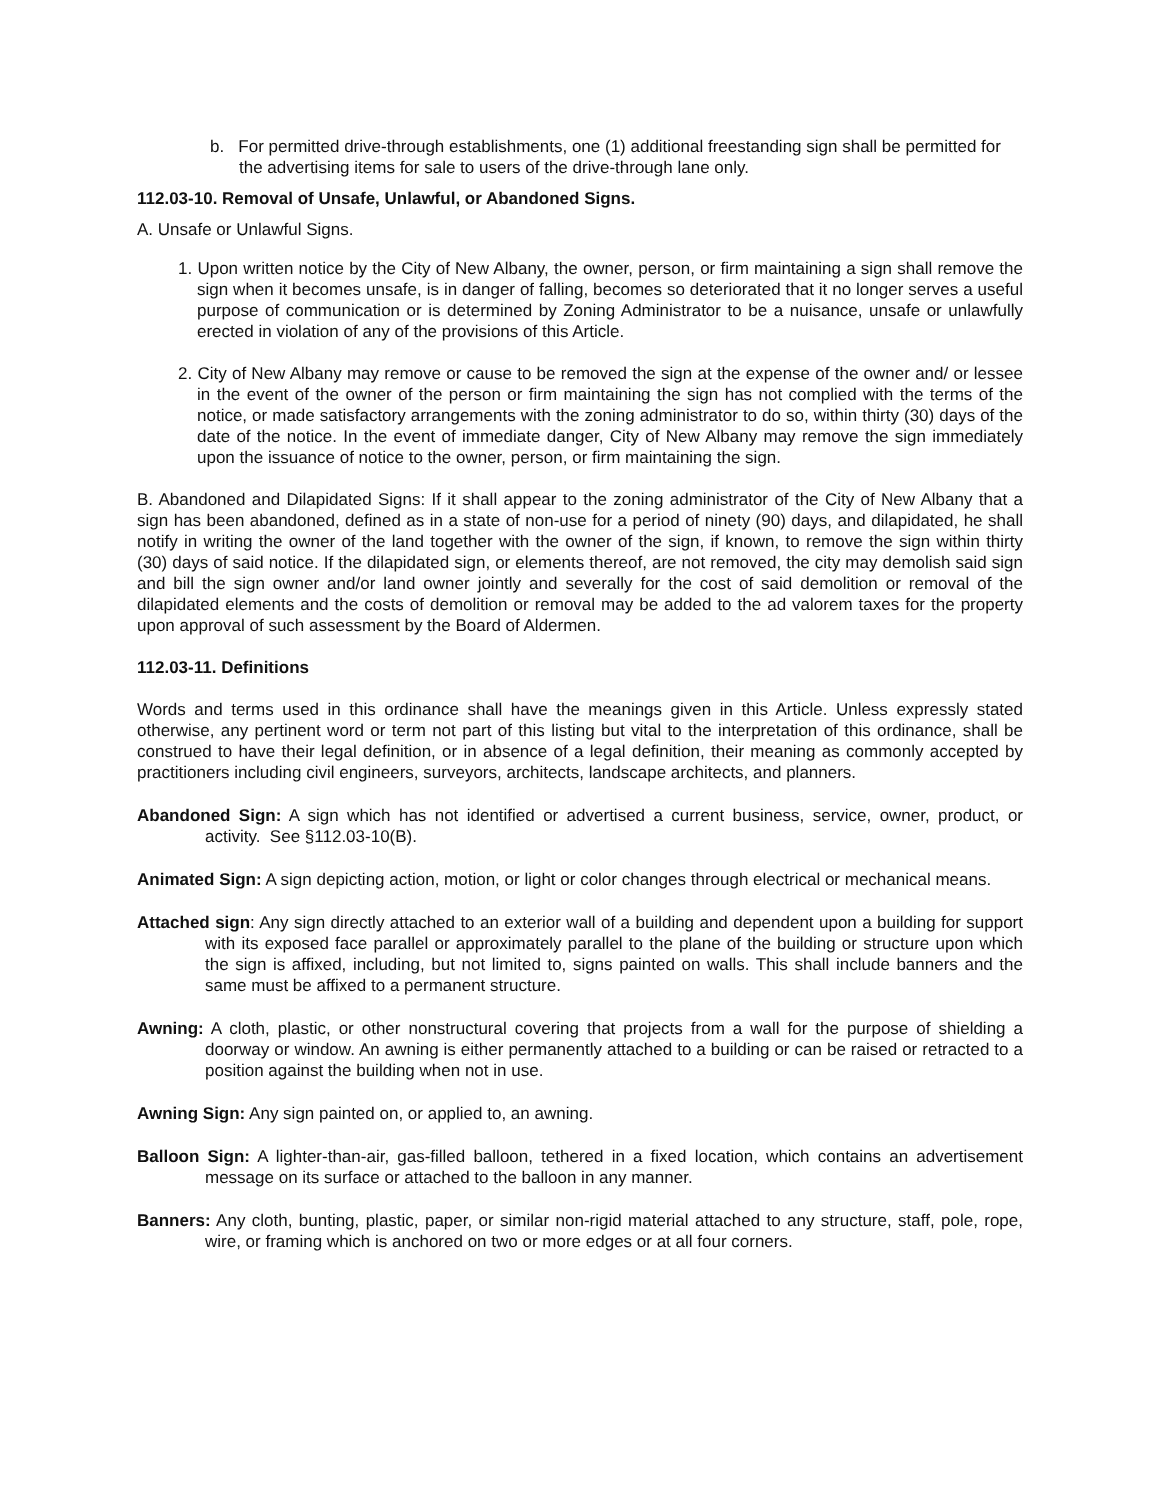b. For permitted drive-through establishments, one (1) additional freestanding sign shall be permitted for the advertising items for sale to users of the drive-through lane only.
112.03-10. Removal of Unsafe, Unlawful, or Abandoned Signs.
A. Unsafe or Unlawful Signs.
1. Upon written notice by the City of New Albany, the owner, person, or firm maintaining a sign shall remove the sign when it becomes unsafe, is in danger of falling, becomes so deteriorated that it no longer serves a useful purpose of communication or is determined by Zoning Administrator to be a nuisance, unsafe or unlawfully erected in violation of any of the provisions of this Article.
2. City of New Albany may remove or cause to be removed the sign at the expense of the owner and/ or lessee in the event of the owner of the person or firm maintaining the sign has not complied with the terms of the notice, or made satisfactory arrangements with the zoning administrator to do so, within thirty (30) days of the date of the notice. In the event of immediate danger, City of New Albany may remove the sign immediately upon the issuance of notice to the owner, person, or firm maintaining the sign.
B. Abandoned and Dilapidated Signs: If it shall appear to the zoning administrator of the City of New Albany that a sign has been abandoned, defined as in a state of non-use for a period of ninety (90) days, and dilapidated, he shall notify in writing the owner of the land together with the owner of the sign, if known, to remove the sign within thirty (30) days of said notice. If the dilapidated sign, or elements thereof, are not removed, the city may demolish said sign and bill the sign owner and/or land owner jointly and severally for the cost of said demolition or removal of the dilapidated elements and the costs of demolition or removal may be added to the ad valorem taxes for the property upon approval of such assessment by the Board of Aldermen.
112.03-11. Definitions
Words and terms used in this ordinance shall have the meanings given in this Article. Unless expressly stated otherwise, any pertinent word or term not part of this listing but vital to the interpretation of this ordinance, shall be construed to have their legal definition, or in absence of a legal definition, their meaning as commonly accepted by practitioners including civil engineers, surveyors, architects, landscape architects, and planners.
Abandoned Sign: A sign which has not identified or advertised a current business, service, owner, product, or activity. See §112.03-10(B).
Animated Sign: A sign depicting action, motion, or light or color changes through electrical or mechanical means.
Attached sign: Any sign directly attached to an exterior wall of a building and dependent upon a building for support with its exposed face parallel or approximately parallel to the plane of the building or structure upon which the sign is affixed, including, but not limited to, signs painted on walls. This shall include banners and the same must be affixed to a permanent structure.
Awning: A cloth, plastic, or other nonstructural covering that projects from a wall for the purpose of shielding a doorway or window. An awning is either permanently attached to a building or can be raised or retracted to a position against the building when not in use.
Awning Sign: Any sign painted on, or applied to, an awning.
Balloon Sign: A lighter-than-air, gas-filled balloon, tethered in a fixed location, which contains an advertisement message on its surface or attached to the balloon in any manner.
Banners: Any cloth, bunting, plastic, paper, or similar non-rigid material attached to any structure, staff, pole, rope, wire, or framing which is anchored on two or more edges or at all four corners.